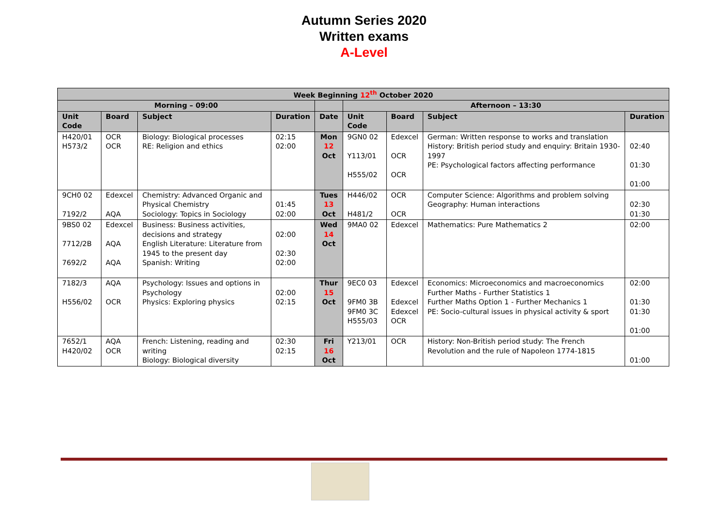Autumn Series 2020
Written exams
A-Level
| Week Beginning 12<sup>th</sup> October 2020 | | | | | | | | |
| --- | --- | --- | --- | --- | --- | --- | --- | --- |
| Morning – 09:00 | | | | | Afternoon – 13:30 | | | |
| Unit Code | Board | Subject | Duration | Date | Unit Code | Board | Subject | Duration |
| H420/01 H573/2 | OCR OCR | Biology: Biological processes RE: Religion and ethics | 02:15 02:00 | Mon 12 Oct | 9GN0 02 Y113/01 H555/02 | Edexcel OCR OCR | German: Written response to works and translation History: British period study and enquiry: Britain 1930-1997 PE: Psychological factors affecting performance | 02:40 01:30 01:00 |
| 9CH0 02 7192/2 | Edexcel AQA | Chemistry: Advanced Organic and Physical Chemistry Sociology: Topics in Sociology | 01:45 02:00 | Tues 13 Oct | H446/02 H481/2 | OCR OCR | Computer Science: Algorithms and problem solving Geography: Human interactions | 02:30 01:30 |
| 9BS0 02 7712/2B 7692/2 | Edexcel AQA AQA | Business: Business activities, decisions and strategy English Literature: Literature from 1945 to the present day Spanish: Writing | 02:00 02:30 02:00 | Wed 14 Oct | 9MA0 02 | Edexcel | Mathematics: Pure Mathematics 2 | 02:00 |
| 7182/3 H556/02 | AQA OCR | Psychology: Issues and options in Psychology Physics: Exploring physics | 02:00 02:15 | Thur 15 Oct | 9EC0 03 9FM0 3B 9FM0 3C H555/03 | Edexcel Edexcel Edexcel OCR | Economics: Microeconomics and macroeconomics Further Maths - Further Statistics 1 Further Maths Option 1 - Further Mechanics 1 PE: Socio-cultural issues in physical activity & sport | 02:00 01:30 01:30 01:00 |
| 7652/1 H420/02 | AQA OCR | French: Listening, reading and writing Biology: Biological diversity | 02:30 02:15 | Fri 16 Oct | Y213/01 | OCR | History: Non-British period study: The French Revolution and the rule of Napoleon 1774-1815 | 01:00 |